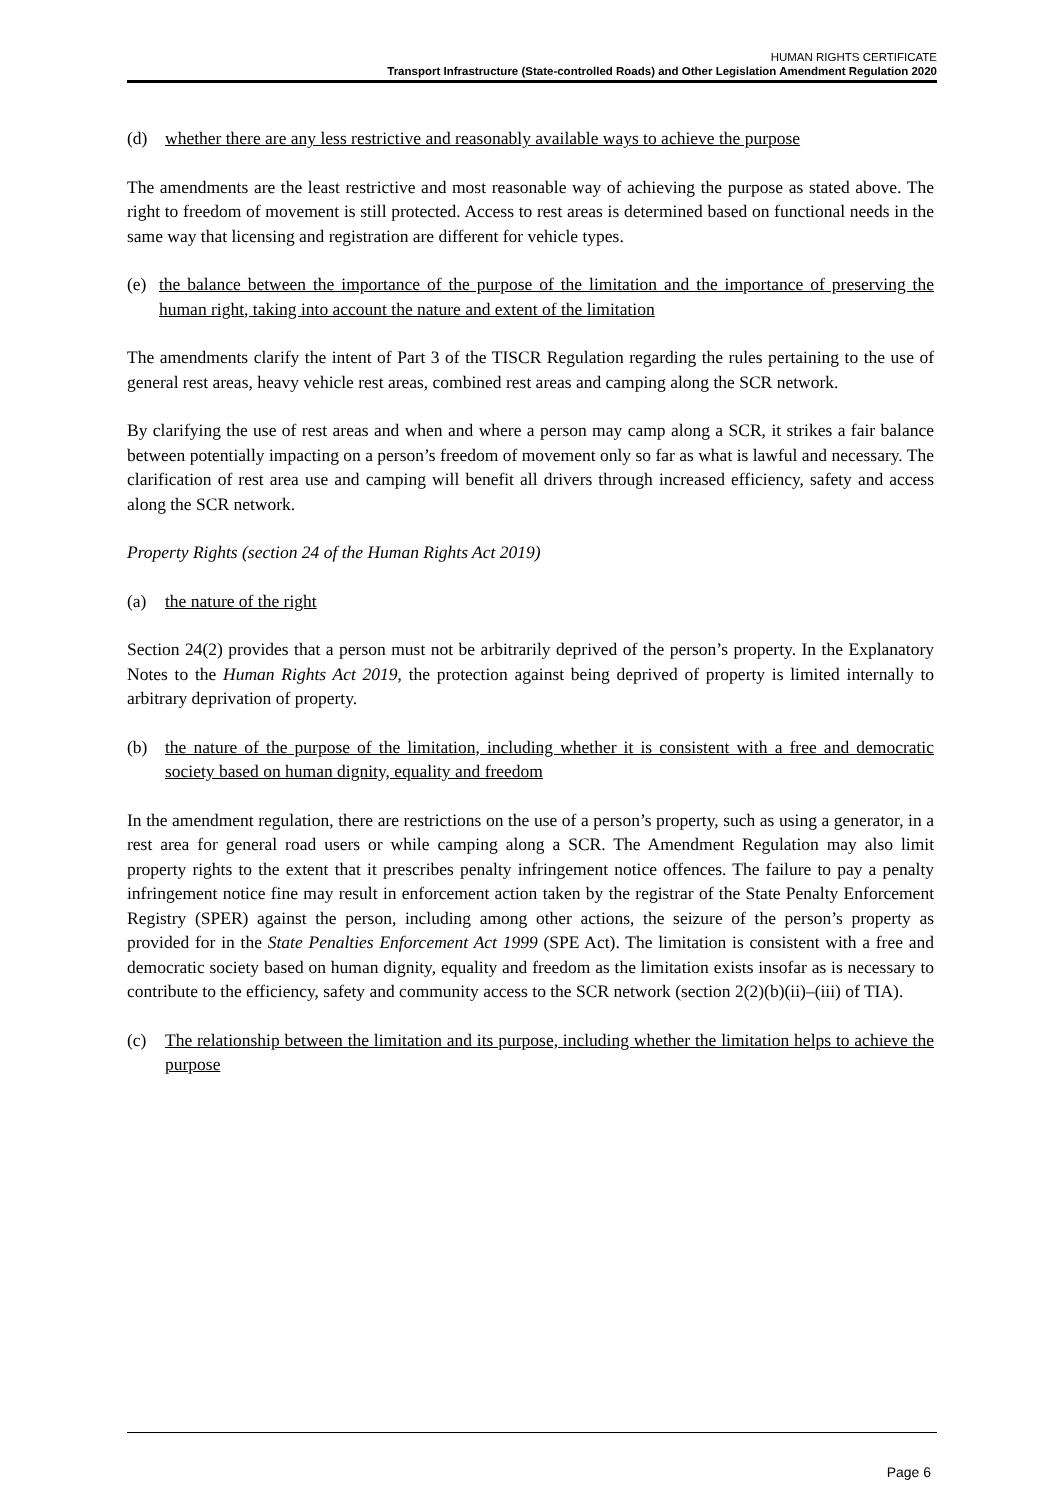HUMAN RIGHTS CERTIFICATE
Transport Infrastructure (State-controlled Roads) and Other Legislation Amendment Regulation 2020
(d) whether there are any less restrictive and reasonably available ways to achieve the purpose
The amendments are the least restrictive and most reasonable way of achieving the purpose as stated above. The right to freedom of movement is still protected. Access to rest areas is determined based on functional needs in the same way that licensing and registration are different for vehicle types.
(e) the balance between the importance of the purpose of the limitation and the importance of preserving the human right, taking into account the nature and extent of the limitation
The amendments clarify the intent of Part 3 of the TISCR Regulation regarding the rules pertaining to the use of general rest areas, heavy vehicle rest areas, combined rest areas and camping along the SCR network.
By clarifying the use of rest areas and when and where a person may camp along a SCR, it strikes a fair balance between potentially impacting on a person’s freedom of movement only so far as what is lawful and necessary. The clarification of rest area use and camping will benefit all drivers through increased efficiency, safety and access along the SCR network.
Property Rights (section 24 of the Human Rights Act 2019)
(a) the nature of the right
Section 24(2) provides that a person must not be arbitrarily deprived of the person’s property. In the Explanatory Notes to the Human Rights Act 2019, the protection against being deprived of property is limited internally to arbitrary deprivation of property.
(b) the nature of the purpose of the limitation, including whether it is consistent with a free and democratic society based on human dignity, equality and freedom
In the amendment regulation, there are restrictions on the use of a person’s property, such as using a generator, in a rest area for general road users or while camping along a SCR. The Amendment Regulation may also limit property rights to the extent that it prescribes penalty infringement notice offences. The failure to pay a penalty infringement notice fine may result in enforcement action taken by the registrar of the State Penalty Enforcement Registry (SPER) against the person, including among other actions, the seizure of the person’s property as provided for in the State Penalties Enforcement Act 1999 (SPE Act). The limitation is consistent with a free and democratic society based on human dignity, equality and freedom as the limitation exists insofar as is necessary to contribute to the efficiency, safety and community access to the SCR network (section 2(2)(b)(ii)–(iii) of TIA).
(c) The relationship between the limitation and its purpose, including whether the limitation helps to achieve the purpose
Page 6